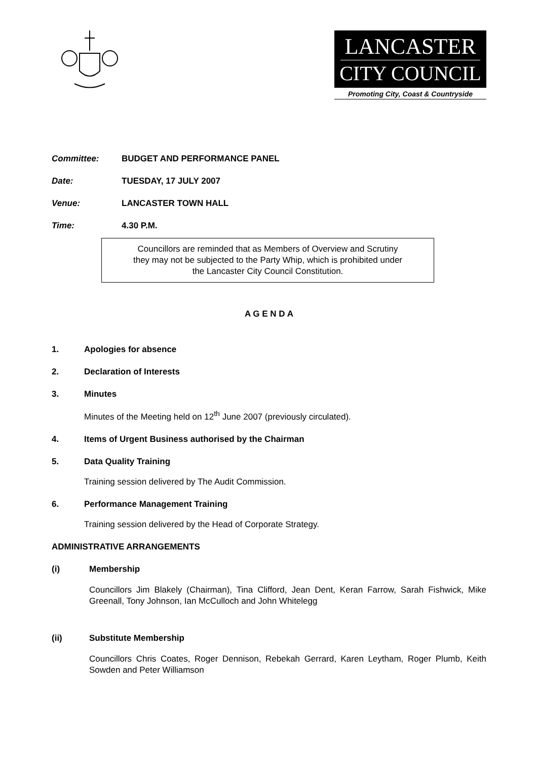LANCASTER
CITY COUNCIL
Promoting City, Coast & Countryside
Committee: BUDGET AND PERFORMANCE PANEL
Date: TUESDAY, 17 JULY 2007
Venue: LANCASTER TOWN HALL
Time: 4.30 P.M.
Councillors are reminded that as Members of Overview and Scrutiny
they may not be subjected to the Party Whip, which is prohibited under
the Lancaster City Council Constitution.
A G E N D A
1. Apologies for absence
2. Declaration of Interests
3. Minutes
Minutes of the Meeting held on 12<sup>th</sup> June 2007 (previously circulated).
4. Items of Urgent Business authorised by the Chairman
5. Data Quality Training
Training session delivered by The Audit Commission.
6. Performance Management Training
Training session delivered by the Head of Corporate Strategy.
ADMINISTRATIVE ARRANGEMENTS
(i) Membership
Councillors Jim Blakely (Chairman), Tina Clifford, Jean Dent, Keran Farrow, Sarah Fishwick, Mike Greenall, Tony Johnson, Ian McCulloch and John Whitelegg
(ii) Substitute Membership
Councillors Chris Coates, Roger Dennison, Rebekah Gerrard, Karen Leytham, Roger Plumb, Keith Sowden and Peter Williamson